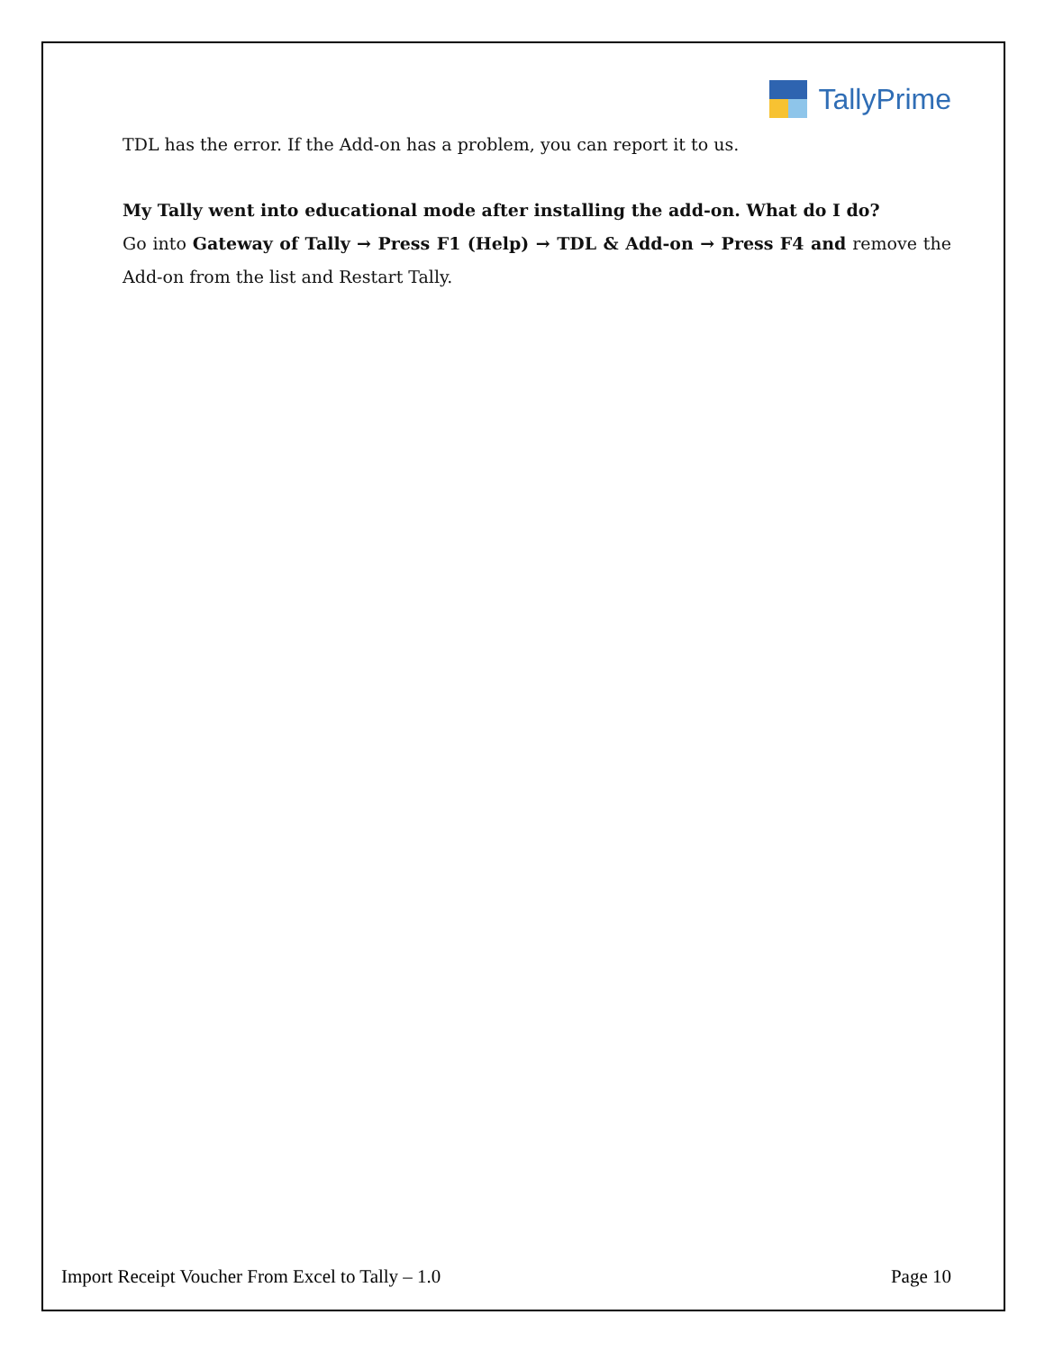TallyPrime
TDL has the error. If the Add-on has a problem, you can report it to us.
My Tally went into educational mode after installing the add-on. What do I do?
Go into Gateway of Tally → Press F1 (Help) → TDL & Add-on → Press F4 and remove the Add-on from the list and Restart Tally.
Import Receipt Voucher From Excel to Tally – 1.0 Page 10